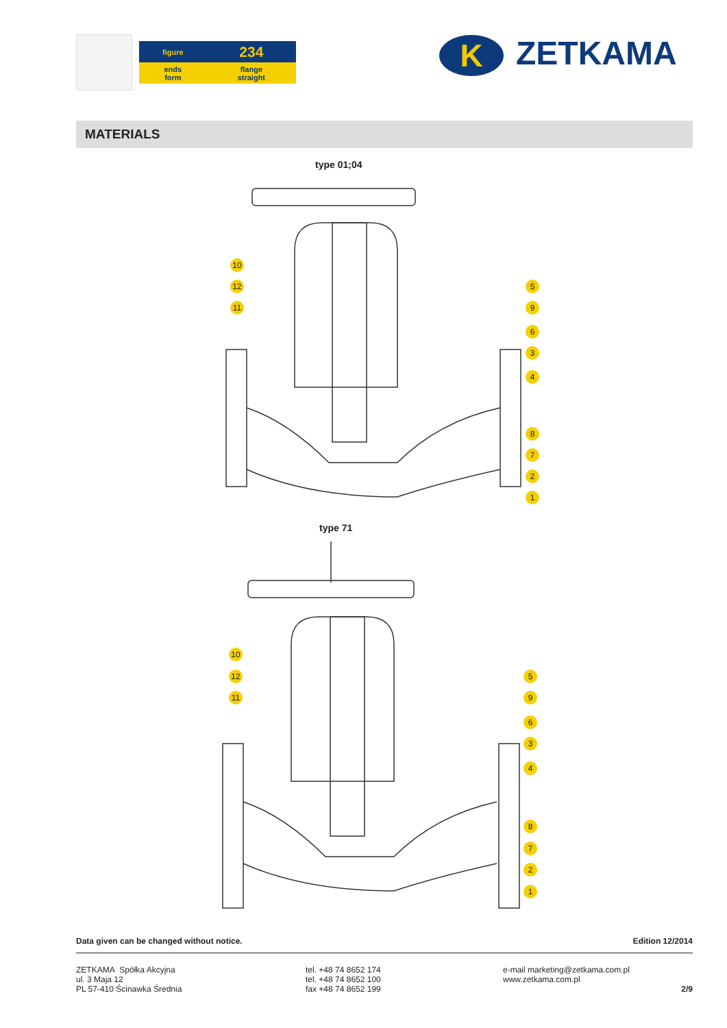| figure | 234 |
| ends form | flange straight |
K ZETKAMA
MATERIALS
type 01;04
10
12
11
5
9
6
3
4
8
7
2
1
type 71
10
12
11
5
9
6
3
4
8
7
2
1
Data given can be changed without notice. Edition 12/2014
ZETKAMA Spółka Akcyjna
ul. 3 Maja 12
PL 57-410 Ścinawka Średnia
tel. +48 74 8652 174
tel. +48 74 8652 100
fax +48 74 8652 199
e-mail marketing@zetkama.com.pl
www.zetkama.com.pl
2/9